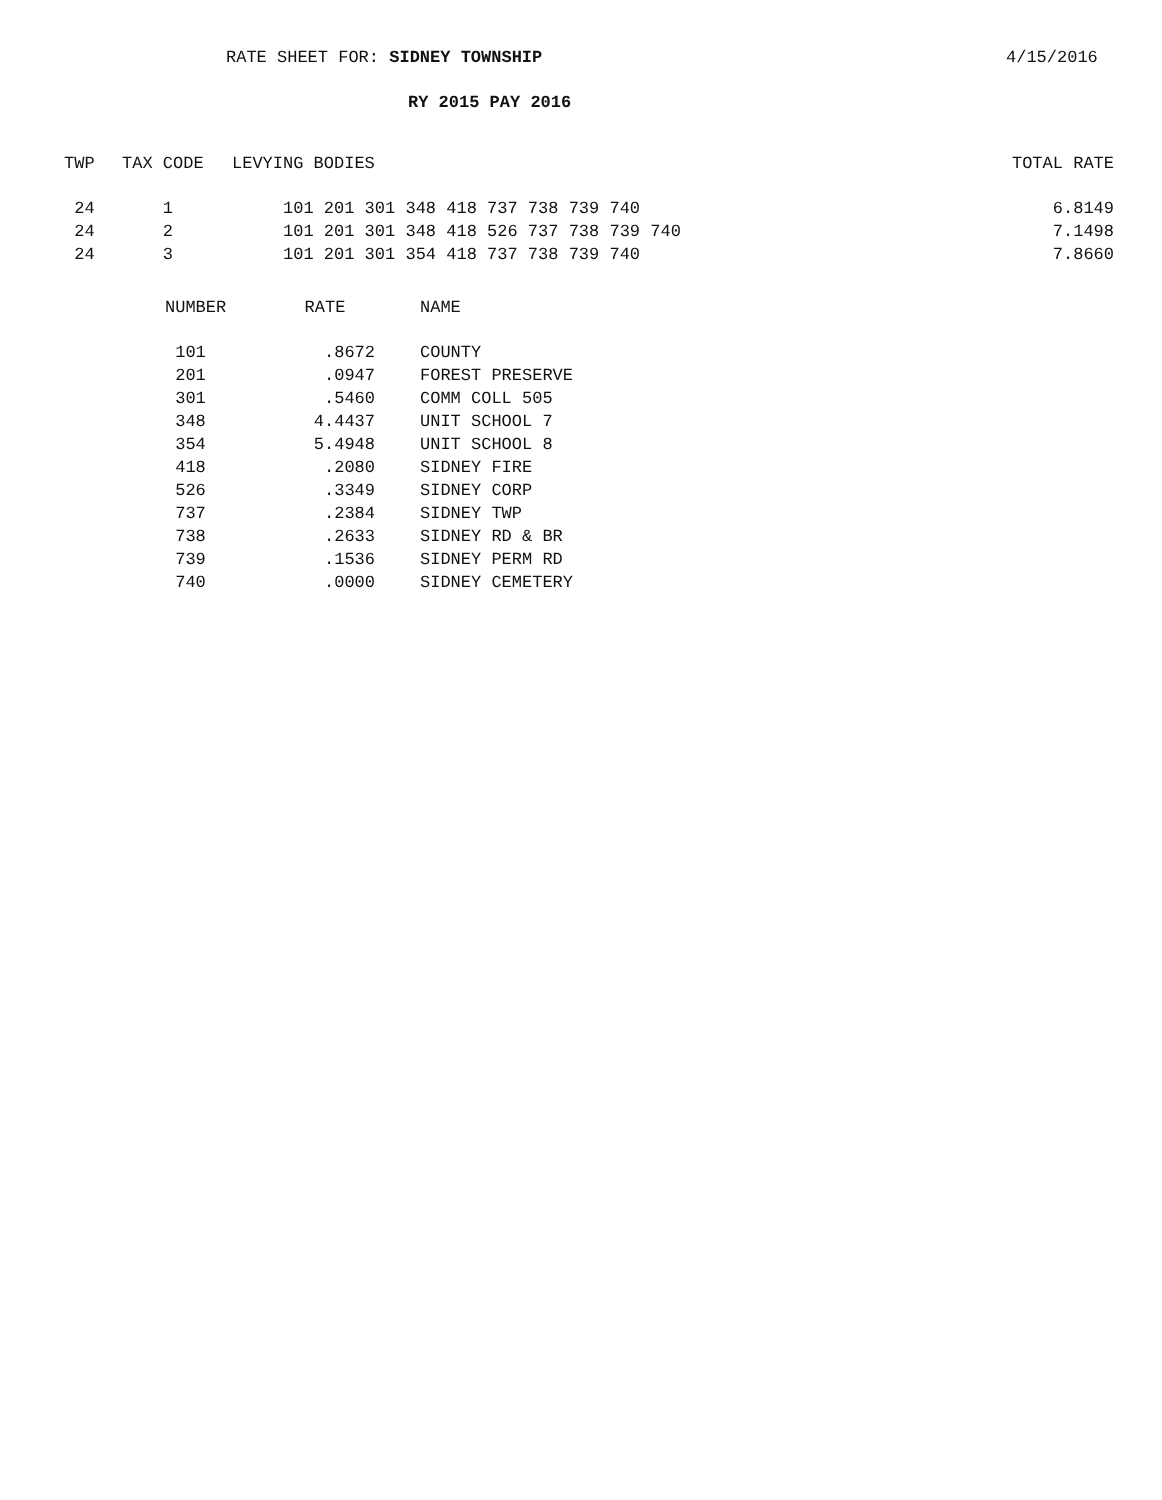RATE SHEET FOR: SIDNEY TOWNSHIP 4/15/2016
RY 2015 PAY 2016
| TWP | TAX CODE | LEVYING BODIES | TOTAL RATE |
| --- | --- | --- | --- |
| 24 | 1 | 101 201 301 348 418 737 738 739 740 | 6.8149 |
| 24 | 2 | 101 201 301 348 418 526 737 738 739 740 | 7.1498 |
| 24 | 3 | 101 201 301 354 418 737 738 739 740 | 7.8660 |
| NUMBER | RATE | NAME |
| --- | --- | --- |
| 101 | .8672 | COUNTY |
| 201 | .0947 | FOREST PRESERVE |
| 301 | .5460 | COMM COLL 505 |
| 348 | 4.4437 | UNIT SCHOOL 7 |
| 354 | 5.4948 | UNIT SCHOOL 8 |
| 418 | .2080 | SIDNEY FIRE |
| 526 | .3349 | SIDNEY CORP |
| 737 | .2384 | SIDNEY TWP |
| 738 | .2633 | SIDNEY RD & BR |
| 739 | .1536 | SIDNEY PERM RD |
| 740 | .0000 | SIDNEY CEMETERY |